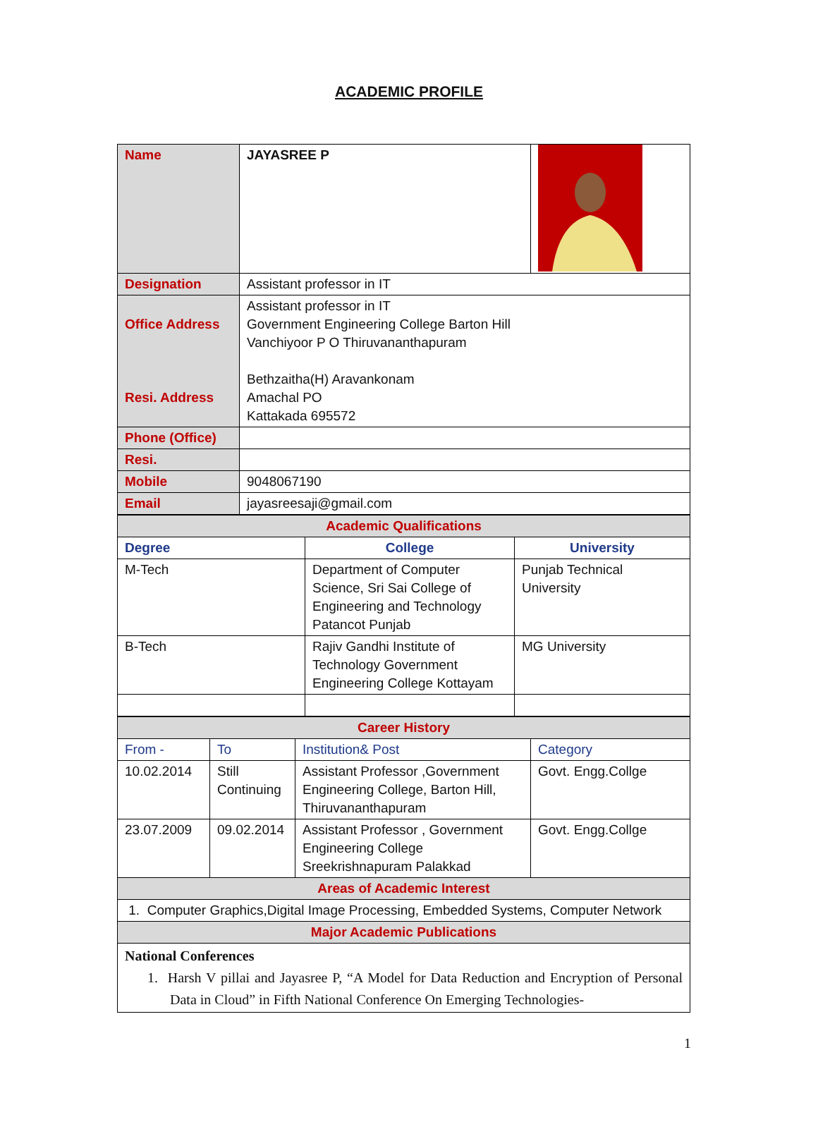ACADEMIC PROFILE
| Name | JAYASREE P | |
| Designation | Assistant professor in IT | |
| Office Address Resi. Address | Assistant professor in IT Government Engineering College Barton Hill Vanchiyoor P O Thiruvananthapuram Bethzaitha(H) Aravankonam Amachal PO Kattakada 695572 | |
| Phone (Office) | | |
| Resi. | | |
| Mobile | 9048067190 | |
| Email | jayasreesaji@gmail.com | |
| Academic Qualifications | | |
| Degree | College | University |
| M-Tech | Department of Computer Science, Sri Sai College of Engineering and Technology Patancot Punjab | Punjab Technical University |
| B-Tech | Rajiv Gandhi Institute of Technology Government Engineering College Kottayam | MG University |
| Career History | | | |
| From - | To | Institution& Post | Category |
| 10.02.2014 | Still Continuing | Assistant Professor ,Government Engineering College, Barton Hill, Thiruvananthapuram | Govt. Engg.Collge |
| 23.07.2009 | 09.02.2014 | Assistant Professor , Government Engineering College Sreekrishnapuram Palakkad | Govt. Engg.Collge |
| Areas of Academic Interest | | | |
| 1. Computer Graphics,Digital Image Processing, Embedded Systems, Computer Network | | | |
| Major Academic Publications | | | |
| National Conferences 1. Harsh V pillai and Jayasree P, “A Model for Data Reduction and Encryption of Personal Data in Cloud” in Fifth National Conference On Emerging Technologies- | | | |
1